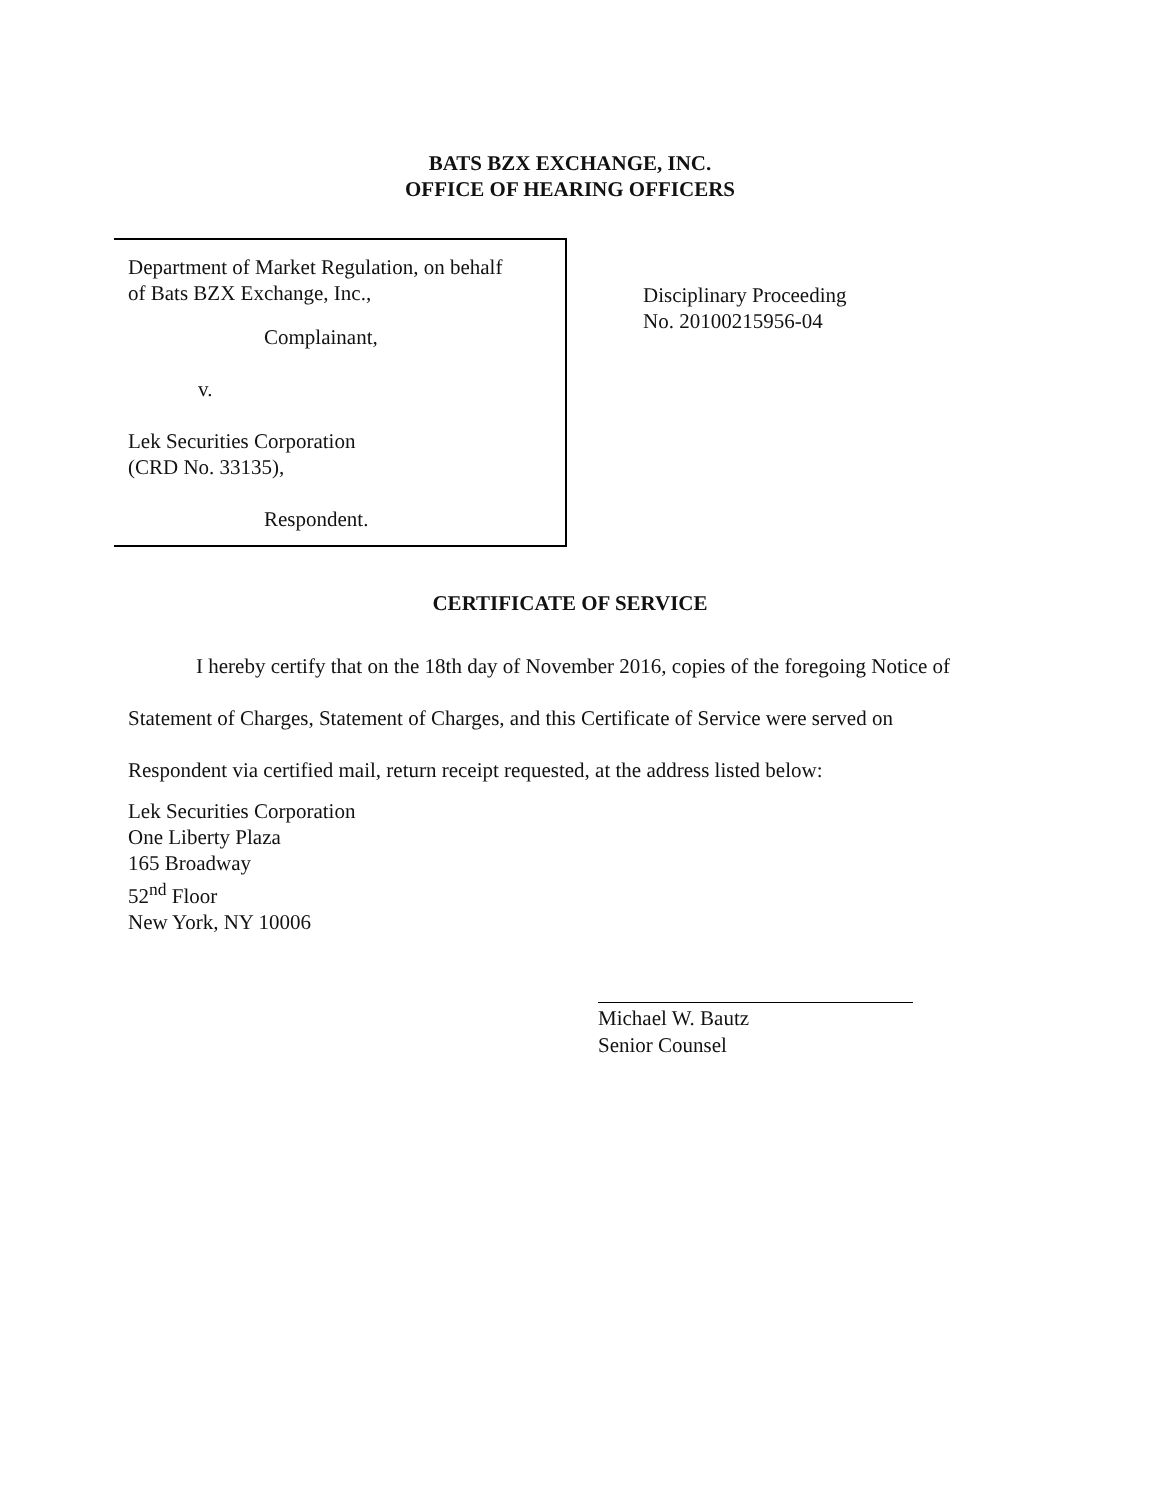BATS BZX EXCHANGE, INC.
OFFICE OF HEARING OFFICERS
Department of Market Regulation, on behalf
of Bats BZX Exchange, Inc.,
Complainant,
v.
Lek Securities Corporation
(CRD No. 33135),
Respondent.
Disciplinary Proceeding
No. 20100215956-04
CERTIFICATE OF SERVICE
I hereby certify that on the 18th day of November 2016, copies of the foregoing Notice of
Statement of Charges, Statement of Charges, and this Certificate of Service were served on
Respondent via certified mail, return receipt requested, at the address listed below:
Lek Securities Corporation
One Liberty Plaza
165 Broadway
52<sup>nd</sup> Floor
New York, NY 10006
Michael W. Bautz
Senior Counsel